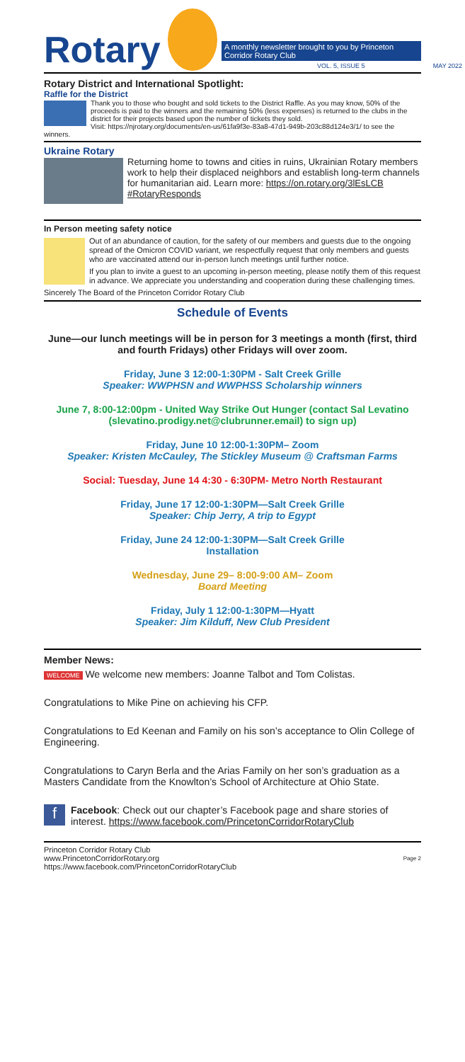Rotary
A monthly newsletter brought to you by Princeton Corridor Rotary Club
VOL. 5, ISSUE 5 MAY 2022
Rotary District and International Spotlight:
Raffle for the District
Thank you to those who bought and sold tickets to the District Raffle. As you may know, 50% of the proceeds is paid to the winners and the remaining 50% (less expenses) is returned to the clubs in the district for their projects based upon the number of tickets they sold.
Visit: https://njrotary.org/documents/en-us/61fa9f3e-83a8-47d1-949b-203c88d124e3/1/ to see the winners.
Ukraine Rotary
Returning home to towns and cities in ruins, Ukrainian Rotary members work to help their displaced neighbors and establish long-term channels for humanitarian aid. Learn more: https://on.rotary.org/3lEsLCB #RotaryResponds
In Person meeting safety notice
Out of an abundance of caution, for the safety of our members and guests due to the ongoing spread of the Omicron COVID variant, we respectfully request that only members and guests who are vaccinated attend our in-person lunch meetings until further notice.
If you plan to invite a guest to an upcoming in-person meeting, please notify them of this request in advance. We appreciate you understanding and cooperation during these challenging times.
Sincerely The Board of the Princeton Corridor Rotary Club
Schedule of Events
June—our lunch meetings will be in person for 3 meetings a month (first, third and fourth Fridays) other Fridays will over zoom.
Friday, June 3 12:00-1:30PM - Salt Creek Grille
Speaker: WWPHSN and WWPHSS Scholarship winners
June 7, 8:00-12:00pm - United Way Strike Out Hunger (contact Sal Levatino (slevatino.prodigy.net@clubrunner.email) to sign up)
Friday, June 10 12:00-1:30PM– Zoom
Speaker: Kristen McCauley, The Stickley Museum @ Craftsman Farms
Social: Tuesday, June 14 4:30 - 6:30PM- Metro North Restaurant
Friday, June 17 12:00-1:30PM—Salt Creek Grille
Speaker: Chip Jerry, A trip to Egypt
Friday, June 24 12:00-1:30PM—Salt Creek Grille
Installation
Wednesday, June 29– 8:00-9:00 AM– Zoom
Board Meeting
Friday, July 1 12:00-1:30PM—Hyatt
Speaker: Jim Kilduff, New Club President
Member News:
WELCOME We welcome new members: Joanne Talbot and Tom Colistas.
Congratulations to Mike Pine on achieving his CFP.
Congratulations to Ed Keenan and Family on his son’s acceptance to Olin College of Engineering.
Congratulations to Caryn Berla and the Arias Family on her son’s graduation as a Masters Candidate from the Knowlton’s School of Architecture at Ohio State.
fFacebook: Check out our chapter’s Facebook page and share stories of interest. https://www.facebook.com/PrincetonCorridorRotaryClub
Princeton Corridor Rotary Club
www.PrincetonCorridorRotary.org
https://www.facebook.com/PrincetonCorridorRotaryClub
Page 2